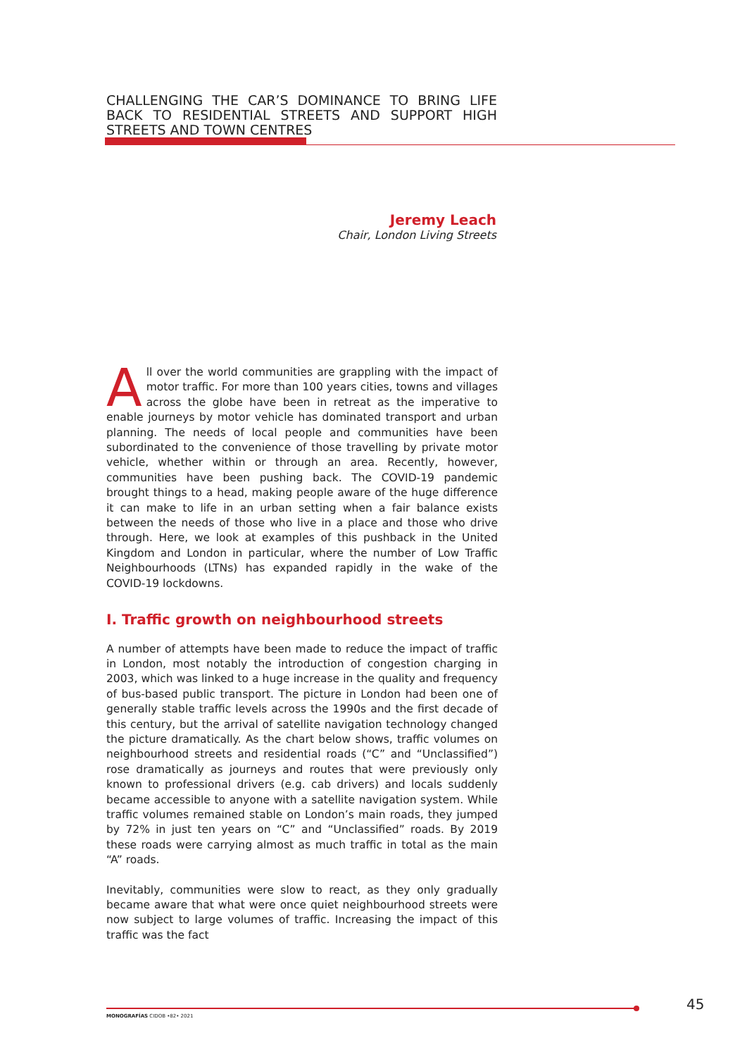CHALLENGING THE CAR’S DOMINANCE TO BRING LIFE BACK TO RESIDENTIAL STREETS AND SUPPORT HIGH STREETS AND TOWN CENTRES
Jeremy Leach
Chair, London Living Streets
All over the world communities are grappling with the impact of motor traffic. For more than 100 years cities, towns and villages across the globe have been in retreat as the imperative to enable journeys by motor vehicle has dominated transport and urban planning. The needs of local people and communities have been subordinated to the convenience of those travelling by private motor vehicle, whether within or through an area. Recently, however, communities have been pushing back. The COVID-19 pandemic brought things to a head, making people aware of the huge difference it can make to life in an urban setting when a fair balance exists between the needs of those who live in a place and those who drive through. Here, we look at examples of this pushback in the United Kingdom and London in particular, where the number of Low Traffic Neighbourhoods (LTNs) has expanded rapidly in the wake of the COVID-19 lockdowns.
I. Traffic growth on neighbourhood streets
A number of attempts have been made to reduce the impact of traffic in London, most notably the introduction of congestion charging in 2003, which was linked to a huge increase in the quality and frequency of bus-based public transport. The picture in London had been one of generally stable traffic levels across the 1990s and the first decade of this century, but the arrival of satellite navigation technology changed the picture dramatically. As the chart below shows, traffic volumes on neighbourhood streets and residential roads (“C” and “Unclassified”) rose dramatically as journeys and routes that were previously only known to professional drivers (e.g. cab drivers) and locals suddenly became accessible to anyone with a satellite navigation system. While traffic volumes remained stable on London’s main roads, they jumped by 72% in just ten years on “C” and “Unclassified” roads. By 2019 these roads were carrying almost as much traffic in total as the main “A” roads.
Inevitably, communities were slow to react, as they only gradually became aware that what were once quiet neighbourhood streets were now subject to large volumes of traffic. Increasing the impact of this traffic was the fact
MONOGRAFÍAS CIDOB •82• 2021
45